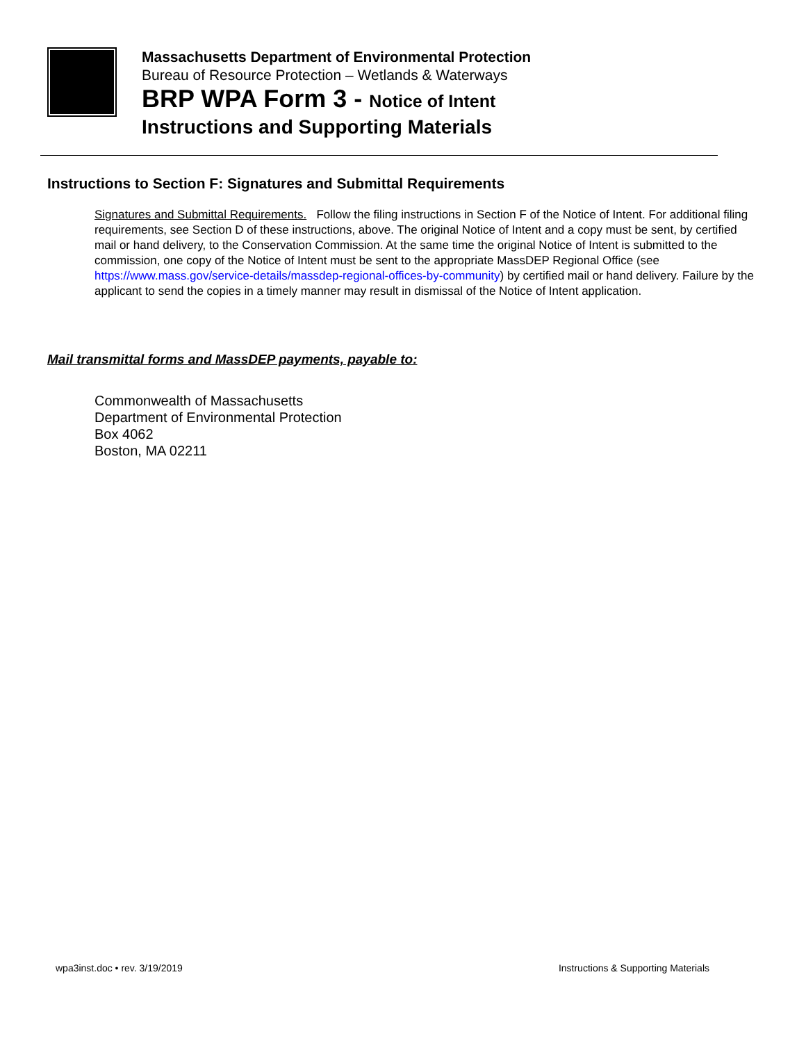Massachusetts Department of Environmental Protection
Bureau of Resource Protection – Wetlands & Waterways
BRP WPA Form 3 - Notice of Intent
Instructions and Supporting Materials
Instructions to Section F: Signatures and Submittal Requirements
Signatures and Submittal Requirements. Follow the filing instructions in Section F of the Notice of Intent. For additional filing requirements, see Section D of these instructions, above. The original Notice of Intent and a copy must be sent, by certified mail or hand delivery, to the Conservation Commission. At the same time the original Notice of Intent is submitted to the commission, one copy of the Notice of Intent must be sent to the appropriate MassDEP Regional Office (see https://www.mass.gov/service-details/massdep-regional-offices-by-community) by certified mail or hand delivery. Failure by the applicant to send the copies in a timely manner may result in dismissal of the Notice of Intent application.
Mail transmittal forms and MassDEP payments, payable to:
Commonwealth of Massachusetts
Department of Environmental Protection
Box 4062
Boston, MA 02211
wpa3inst.doc • rev. 3/19/2019 Instructions & Supporting Materials